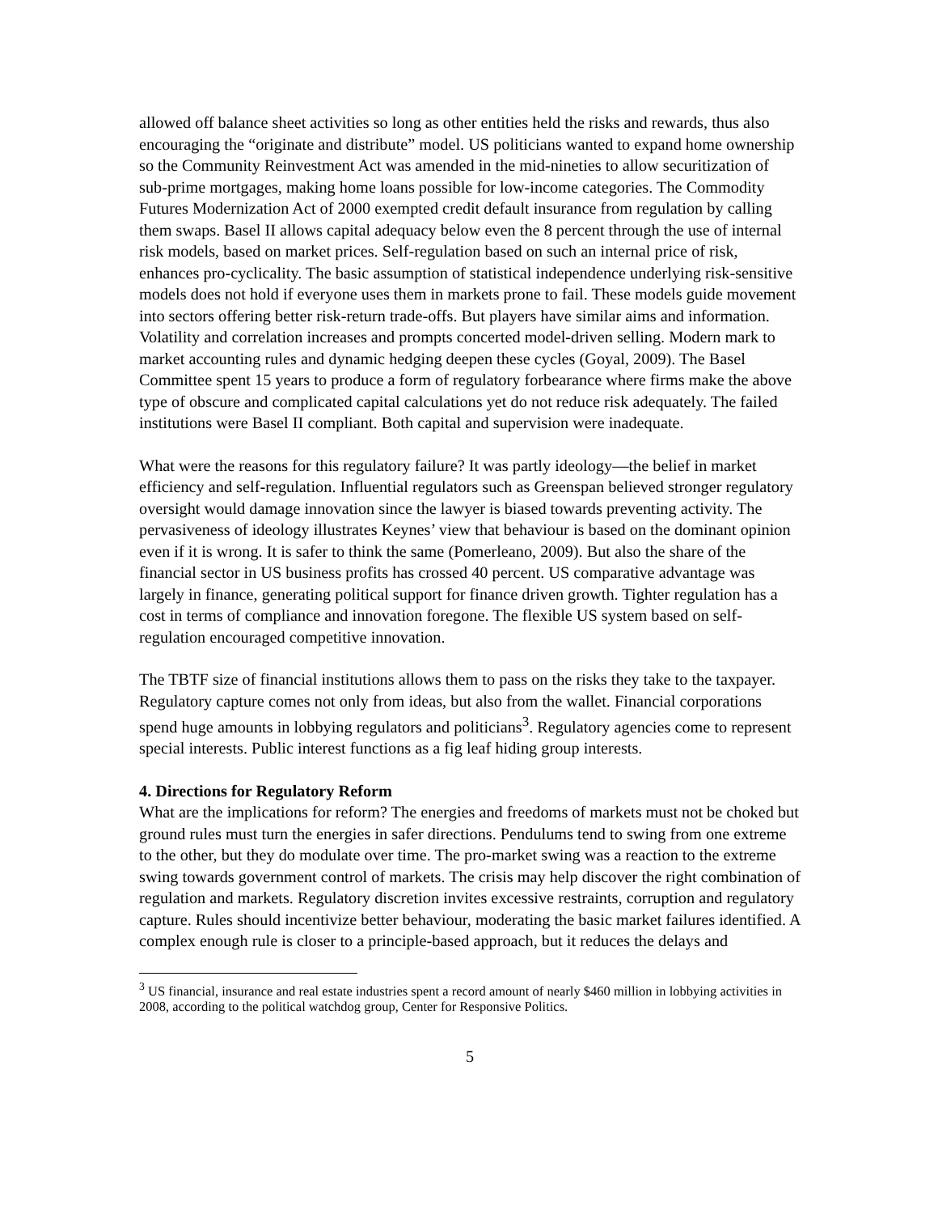allowed off balance sheet activities so long as other entities held the risks and rewards, thus also encouraging the “originate and distribute” model. US politicians wanted to expand home ownership so the Community Reinvestment Act was amended in the mid-nineties to allow securitization of sub-prime mortgages, making home loans possible for low-income categories. The Commodity Futures Modernization Act of 2000 exempted credit default insurance from regulation by calling them swaps. Basel II allows capital adequacy below even the 8 percent through the use of internal risk models, based on market prices. Self-regulation based on such an internal price of risk, enhances pro-cyclicality. The basic assumption of statistical independence underlying risk-sensitive models does not hold if everyone uses them in markets prone to fail. These models guide movement into sectors offering better risk-return trade-offs. But players have similar aims and information. Volatility and correlation increases and prompts concerted model-driven selling. Modern mark to market accounting rules and dynamic hedging deepen these cycles (Goyal, 2009). The Basel Committee spent 15 years to produce a form of regulatory forbearance where firms make the above type of obscure and complicated capital calculations yet do not reduce risk adequately. The failed institutions were Basel II compliant. Both capital and supervision were inadequate.
What were the reasons for this regulatory failure? It was partly ideology—the belief in market efficiency and self-regulation. Influential regulators such as Greenspan believed stronger regulatory oversight would damage innovation since the lawyer is biased towards preventing activity. The pervasiveness of ideology illustrates Keynes’ view that behaviour is based on the dominant opinion even if it is wrong. It is safer to think the same (Pomerleano, 2009). But also the share of the financial sector in US business profits has crossed 40 percent. US comparative advantage was largely in finance, generating political support for finance driven growth. Tighter regulation has a cost in terms of compliance and innovation foregone. The flexible US system based on self-regulation encouraged competitive innovation.
The TBTF size of financial institutions allows them to pass on the risks they take to the taxpayer. Regulatory capture comes not only from ideas, but also from the wallet. Financial corporations spend huge amounts in lobbying regulators and politicians<sup>3</sup>. Regulatory agencies come to represent special interests. Public interest functions as a fig leaf hiding group interests.
4. Directions for Regulatory Reform
What are the implications for reform? The energies and freedoms of markets must not be choked but ground rules must turn the energies in safer directions. Pendulums tend to swing from one extreme to the other, but they do modulate over time. The pro-market swing was a reaction to the extreme swing towards government control of markets. The crisis may help discover the right combination of regulation and markets. Regulatory discretion invites excessive restraints, corruption and regulatory capture. Rules should incentivize better behaviour, moderating the basic market failures identified. A complex enough rule is closer to a principle-based approach, but it reduces the delays and
<sup>3</sup> US financial, insurance and real estate industries spent a record amount of nearly $460 million in lobbying activities in 2008, according to the political watchdog group, Center for Responsive Politics.
5